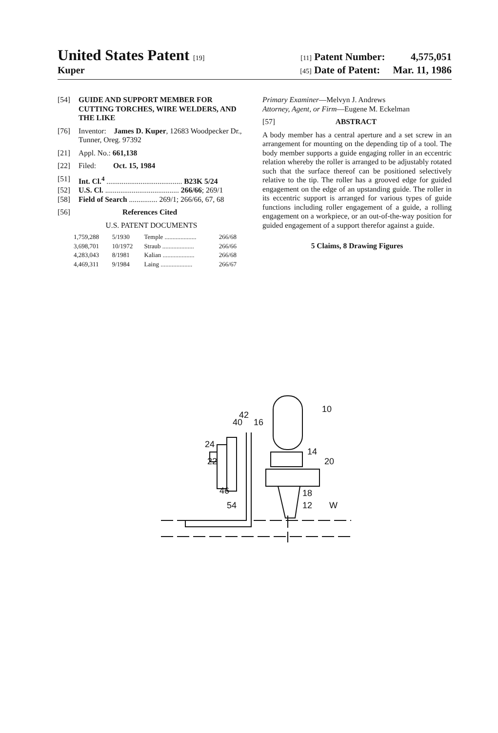United States Patent [19] [11] Patent Number: 4,575,051
Kuper [45] Date of Patent: Mar. 11, 1986
[54] GUIDE AND SUPPORT MEMBER FOR CUTTING TORCHES, WIRE WELDERS, AND THE LIKE
[76] Inventor: James D. Kuper, 12683 Woodpecker Dr., Tunner, Oreg. 97392
[21] Appl. No.: 661,138
[22] Filed: Oct. 15, 1984
[51] Int. Cl.<sup>4</sup> ........................................ B23K 5/24
[52] U.S. Cl. ....................................... 266/66; 269/1
[58] Field of Search ............... 269/1; 266/66, 67, 68
[56] References Cited
U.S. PATENT DOCUMENTS
| 1,759,288 | 5/1930 | Temple .................... | 266/68 |
| 3,698,701 | 10/1972 | Straub .................... | 266/66 |
| 4,283,043 | 8/1981 | Kalian .................... | 266/68 |
| 4,469,311 | 9/1984 | Laing .................... | 266/67 |
Primary Examiner—Melvyn J. Andrews
Attorney, Agent, or Firm—Eugene M. Eckelman
[57] ABSTRACT
A body member has a central aperture and a set screw in an arrangement for mounting on the depending tip of a tool. The body member supports a guide engaging roller in an eccentric relation whereby the roller is arranged to be adjustably rotated such that the surface thereof can be positioned selectively relative to the tip. The roller has a grooved edge for guided engagement on the edge of an upstanding guide. The roller in its eccentric support is arranged for various types of guide functions including roller engagement of a guide, a rolling engagement on a workpiece, or an out-of-the-way position for guided engagement of a support therefor against a guide.
5 Claims, 8 Drawing Figures
10
42
40
16
24
22
14
20
18
12
W
46
54